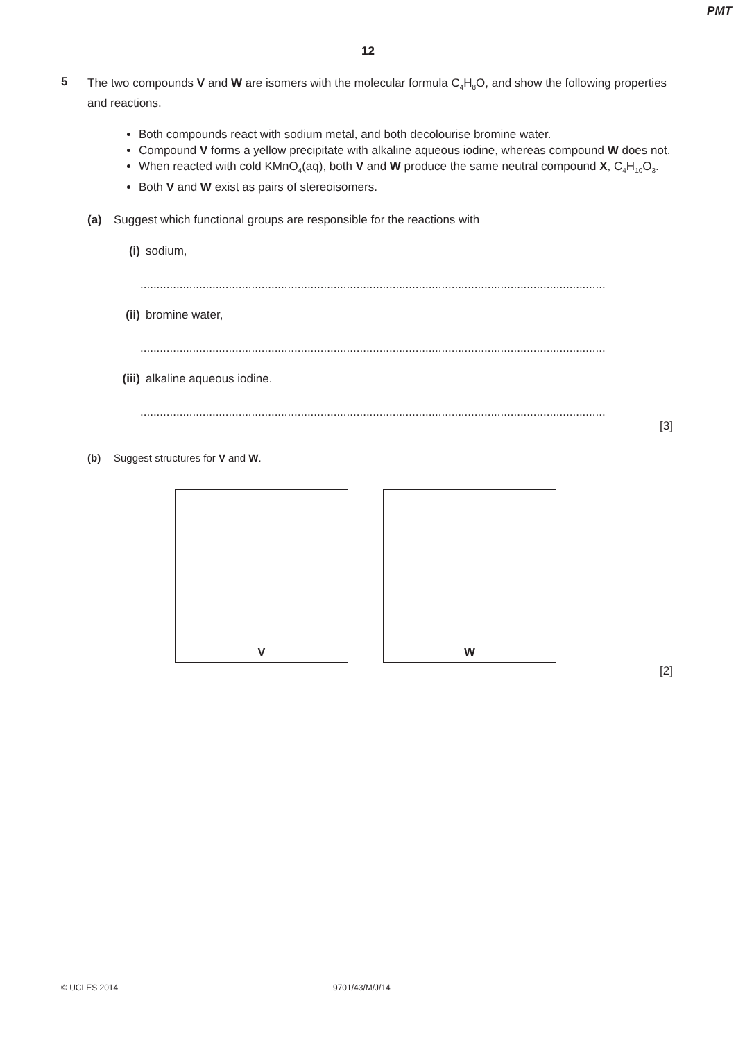PMT
12
5
The two compounds V and W are isomers with the molecular formula C<sub>4</sub>H<sub>8</sub>O, and show the following properties and reactions.
Both compounds react with sodium metal, and both decolourise bromine water.
Compound V forms a yellow precipitate with alkaline aqueous iodine, whereas compound W does not.
When reacted with cold KMnO<sub>4</sub>(aq), both V and W produce the same neutral compound X, C<sub>4</sub>H<sub>10</sub>O<sub>3</sub>.
Both V and W exist as pairs of stereoisomers.
(a) Suggest which functional groups are responsible for the reactions with
(i) sodium,
..............................................................................................................................................
(ii) bromine water,
..............................................................................................................................................
(iii) alkaline aqueous iodine.
..............................................................................................................................................
[3]
(b) Suggest structures for V and W.
V W
[2]
© UCLES 2014 9701/43/M/J/14